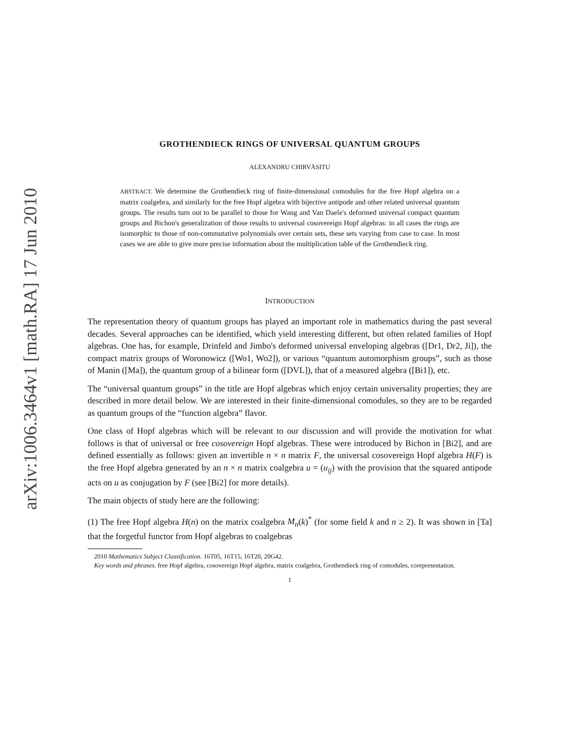arXiv:1006.3464v1 [math.RA] 17 Jun 2010
GROTHENDIECK RINGS OF UNIVERSAL QUANTUM GROUPS
ALEXANDRU CHIRVĂSITU
ABSTRACT. We determine the Grothendieck ring of finite-dimensional comodules for the free Hopf algebra on a matrix coalgebra, and similarly for the free Hopf algebra with bijective antipode and other related universal quantum groups. The results turn out to be parallel to those for Wang and Van Daele's deformed universal compact quantum groups and Bichon's generalization of those results to universal cosovereign Hopf algebras: in all cases the rings are isomorphic to those of non-commutative polynomials over certain sets, these sets varying from case to case. In most cases we are able to give more precise information about the multiplication table of the Grothendieck ring.
INTRODUCTION
The representation theory of quantum groups has played an important role in mathematics during the past several decades. Several approaches can be identified, which yield interesting different, but often related families of Hopf algebras. One has, for example, Drinfeld and Jimbo's deformed universal enveloping algebras ([Dr1, Dr2, Ji]), the compact matrix groups of Woronowicz ([Wo1, Wo2]), or various “quantum automorphism groups”, such as those of Manin ([Ma]), the quantum group of a bilinear form ([DVL]), that of a measured algebra ([Bi1]), etc.
The “universal quantum groups” in the title are Hopf algebras which enjoy certain universality properties; they are described in more detail below. We are interested in their finite-dimensional comodules, so they are to be regarded as quantum groups of the “function algebra” flavor.
One class of Hopf algebras which will be relevant to our discussion and will provide the motivation for what follows is that of universal or free cosovereign Hopf algebras. These were introduced by Bichon in [Bi2], and are defined essentially as follows: given an invertible n × n matrix F, the universal cosovereign Hopf algebra H(F) is the free Hopf algebra generated by an n × n matrix coalgebra u = (u<sub>ij</sub>) with the provision that the squared antipode acts on u as conjugation by F (see [Bi2] for more details).
The main objects of study here are the following:
(1) The free Hopf algebra H(n) on the matrix coalgebra M<sub>n</sub>(k)<sup>*</sup> (for some field k and n ≥ 2). It was shown in [Ta] that the forgetful functor from Hopf algebras to coalgebras
2010 Mathematics Subject Classification. 16T05, 16T15, 16T20, 20G42.
Key words and phrases. free Hopf algebra, cosovereign Hopf algebra, matrix coalgebra, Grothendieck ring of comodules, corepresentation.
1